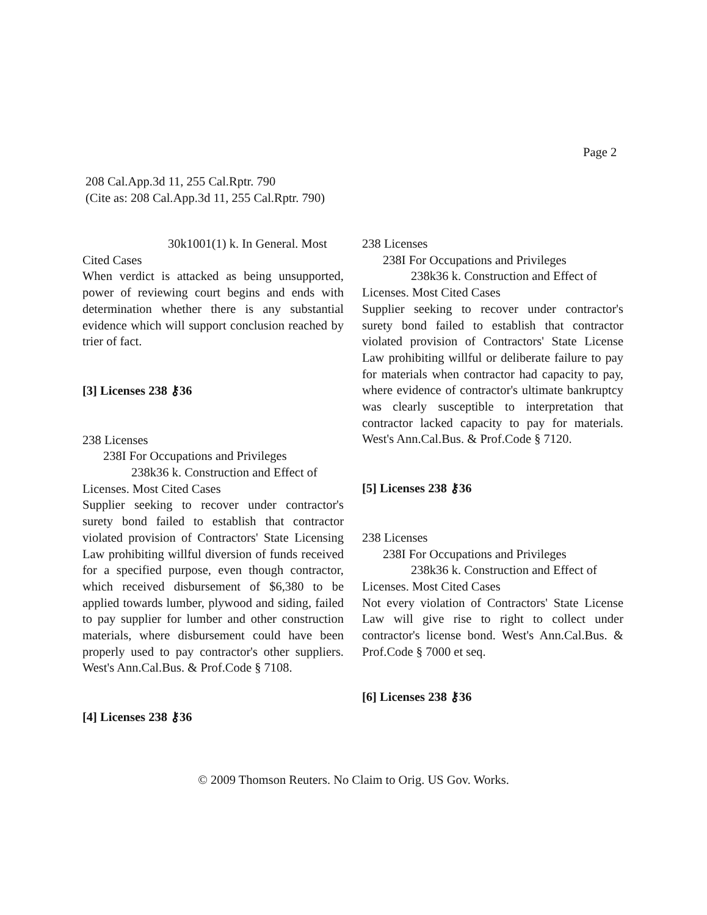Page 2
208 Cal.App.3d 11, 255 Cal.Rptr. 790
(Cite as: 208 Cal.App.3d 11, 255 Cal.Rptr. 790)
30k1001(1) k. In General. Most
Cited Cases
When verdict is attacked as being unsupported, power of reviewing court begins and ends with determination whether there is any substantial evidence which will support conclusion reached by trier of fact.
[3] Licenses 238 ⚷36
238 Licenses
238I For Occupations and Privileges
238k36 k. Construction and Effect of
Licenses. Most Cited Cases
Supplier seeking to recover under contractor's surety bond failed to establish that contractor violated provision of Contractors' State Licensing Law prohibiting willful diversion of funds received for a specified purpose, even though contractor, which received disbursement of $6,380 to be applied towards lumber, plywood and siding, failed to pay supplier for lumber and other construction materials, where disbursement could have been properly used to pay contractor's other suppliers. West's Ann.Cal.Bus. & Prof.Code § 7108.
[4] Licenses 238 ⚷36
238 Licenses
238I For Occupations and Privileges
238k36 k. Construction and Effect of
Licenses. Most Cited Cases
Supplier seeking to recover under contractor's surety bond failed to establish that contractor violated provision of Contractors' State License Law prohibiting willful or deliberate failure to pay for materials when contractor had capacity to pay, where evidence of contractor's ultimate bankruptcy was clearly susceptible to interpretation that contractor lacked capacity to pay for materials. West's Ann.Cal.Bus. & Prof.Code § 7120.
[5] Licenses 238 ⚷36
238 Licenses
238I For Occupations and Privileges
238k36 k. Construction and Effect of
Licenses. Most Cited Cases
Not every violation of Contractors' State License Law will give rise to right to collect under contractor's license bond. West's Ann.Cal.Bus. & Prof.Code § 7000 et seq.
[6] Licenses 238 ⚷36
© 2009 Thomson Reuters. No Claim to Orig. US Gov. Works.